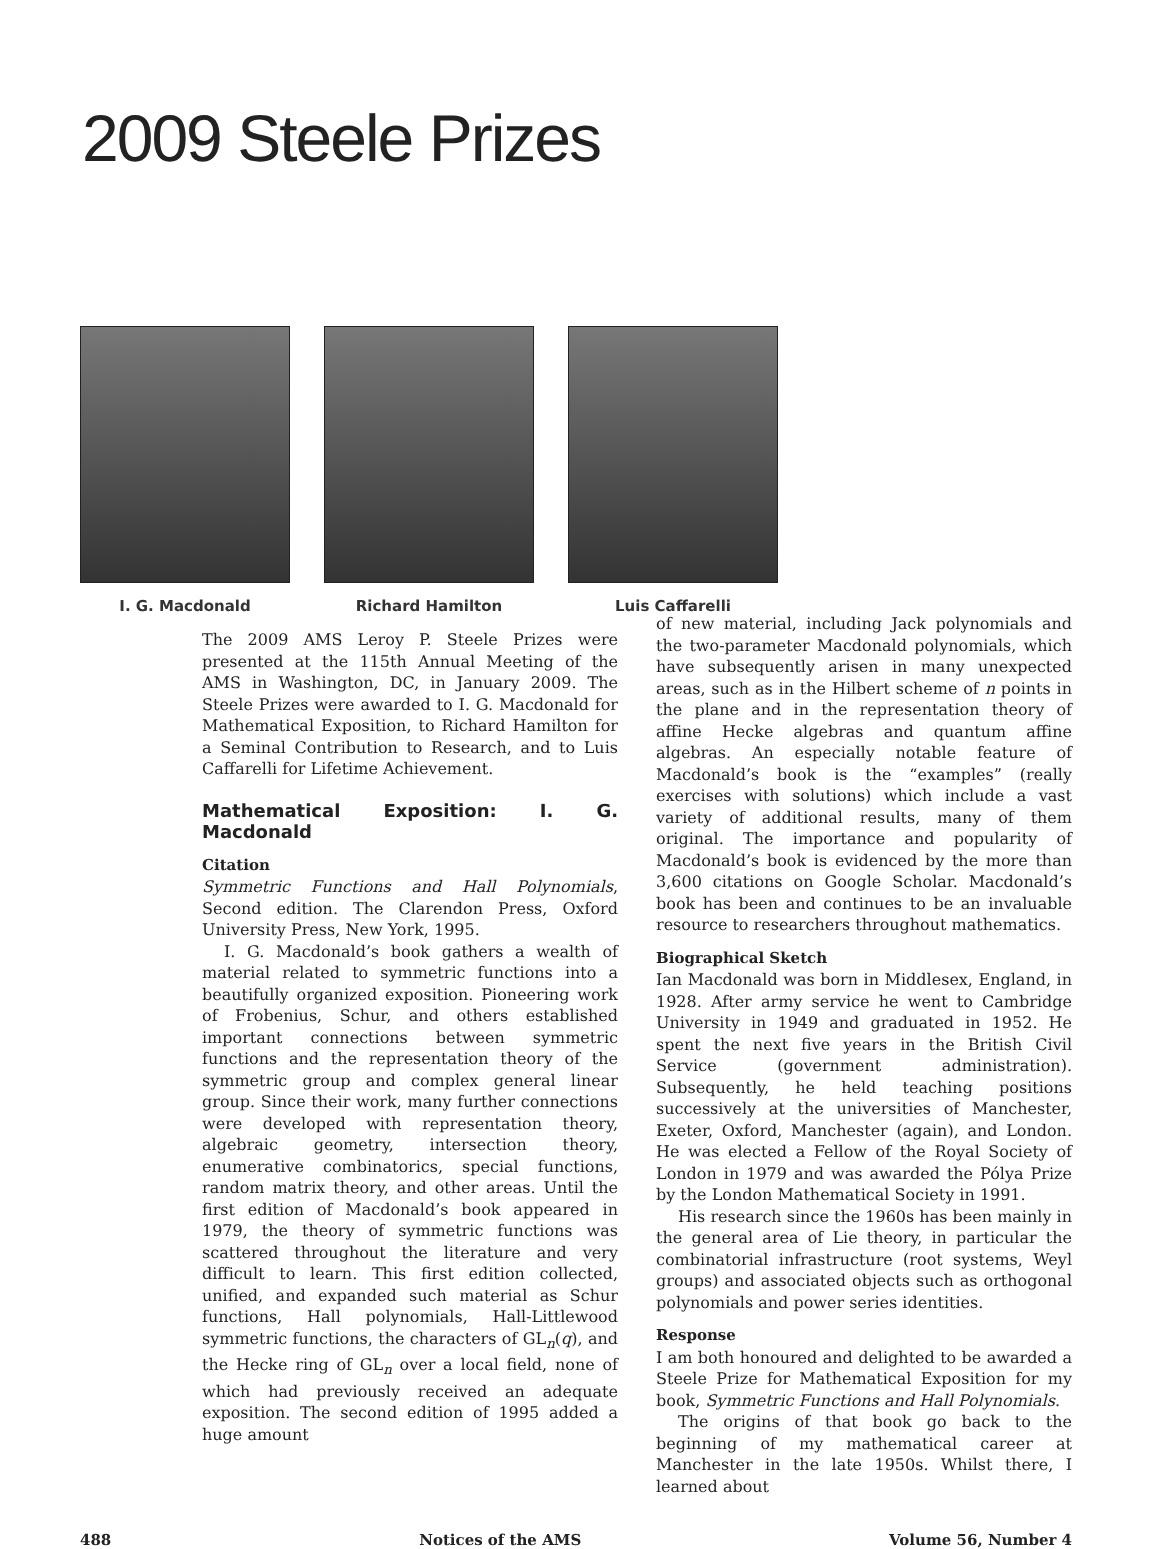2009 Steele Prizes
I. G. Macdonald Richard Hamilton Luis Caffarelli
The 2009 AMS Leroy P. Steele Prizes were presented at the 115th Annual Meeting of the AMS in Washington, DC, in January 2009. The Steele Prizes were awarded to I. G. Macdonald for Mathematical Exposition, to Richard Hamilton for a Seminal Contribution to Research, and to Luis Caffarelli for Lifetime Achievement.
Mathematical Exposition: I. G. Macdonald
Citation
Symmetric Functions and Hall Polynomials, Second edition. The Clarendon Press, Oxford University Press, New York, 1995.
I. G. Macdonald’s book gathers a wealth of material related to symmetric functions into a beautifully organized exposition. Pioneering work of Frobenius, Schur, and others established important connections between symmetric functions and the representation theory of the symmetric group and complex general linear group. Since their work, many further connections were developed with representation theory, algebraic geometry, intersection theory, enumerative combinatorics, special functions, random matrix theory, and other areas. Until the first edition of Macdonald’s book appeared in 1979, the theory of symmetric functions was scattered throughout the literature and very difficult to learn. This first edition collected, unified, and expanded such material as Schur functions, Hall polynomials, Hall-Littlewood symmetric functions, the characters of GL<sub>n</sub>(q), and the Hecke ring of GL<sub>n</sub> over a local field, none of which had previously received an adequate exposition. The second edition of 1995 added a huge amount
of new material, including Jack polynomials and the two-parameter Macdonald polynomials, which have subsequently arisen in many unexpected areas, such as in the Hilbert scheme of n points in the plane and in the representation theory of affine Hecke algebras and quantum affine algebras. An especially notable feature of Macdonald’s book is the “examples” (really exercises with solutions) which include a vast variety of additional results, many of them original. The importance and popularity of Macdonald’s book is evidenced by the more than 3,600 citations on Google Scholar. Macdonald’s book has been and continues to be an invaluable resource to researchers throughout mathematics.
Biographical Sketch
Ian Macdonald was born in Middlesex, England, in 1928. After army service he went to Cambridge University in 1949 and graduated in 1952. He spent the next five years in the British Civil Service (government administration). Subsequently, he held teaching positions successively at the universities of Manchester, Exeter, Oxford, Manchester (again), and London. He was elected a Fellow of the Royal Society of London in 1979 and was awarded the Pólya Prize by the London Mathematical Society in 1991.
His research since the 1960s has been mainly in the general area of Lie theory, in particular the combinatorial infrastructure (root systems, Weyl groups) and associated objects such as orthogonal polynomials and power series identities.
Response
I am both honoured and delighted to be awarded a Steele Prize for Mathematical Exposition for my book, Symmetric Functions and Hall Polynomials.
The origins of that book go back to the beginning of my mathematical career at Manchester in the late 1950s. Whilst there, I learned about
488 Notices of the AMS Volume 56, Number 4